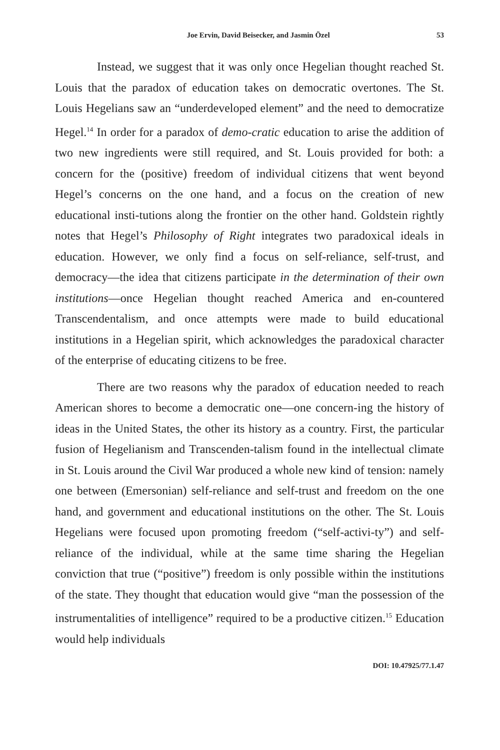Joe Ervin, David Beisecker, and Jasmin Özel 53
Instead, we suggest that it was only once Hegelian thought reached St. Louis that the paradox of education takes on democratic overtones. The St. Louis Hegelians saw an “underdeveloped element” and the need to democratize Hegel.<sup>14</sup> In order for a paradox of demo-cratic education to arise the addition of two new ingredients were still required, and St. Louis provided for both: a concern for the (positive) freedom of individual citizens that went beyond Hegel’s concerns on the one hand, and a focus on the creation of new educational insti-tutions along the frontier on the other hand. Goldstein rightly notes that Hegel’s Philosophy of Right integrates two paradoxical ideals in education. However, we only find a focus on self-reliance, self-trust, and democracy—the idea that citizens participate in the determination of their own institutions—once Hegelian thought reached America and en-countered Transcendentalism, and once attempts were made to build educational institutions in a Hegelian spirit, which acknowledges the paradoxical character of the enterprise of educating citizens to be free.
There are two reasons why the paradox of education needed to reach American shores to become a democratic one—one concern-ing the history of ideas in the United States, the other its history as a country. First, the particular fusion of Hegelianism and Transcenden-talism found in the intellectual climate in St. Louis around the Civil War produced a whole new kind of tension: namely one between (Emersonian) self-reliance and self-trust and freedom on the one hand, and government and educational institutions on the other. The St. Louis Hegelians were focused upon promoting freedom (“self-activi-ty”) and self-reliance of the individual, while at the same time sharing the Hegelian conviction that true (“positive”) freedom is only possible within the institutions of the state. They thought that education would give “man the possession of the instrumentalities of intelligence” required to be a productive citizen.<sup>15</sup> Education would help individuals
DOI: 10.47925/77.1.47